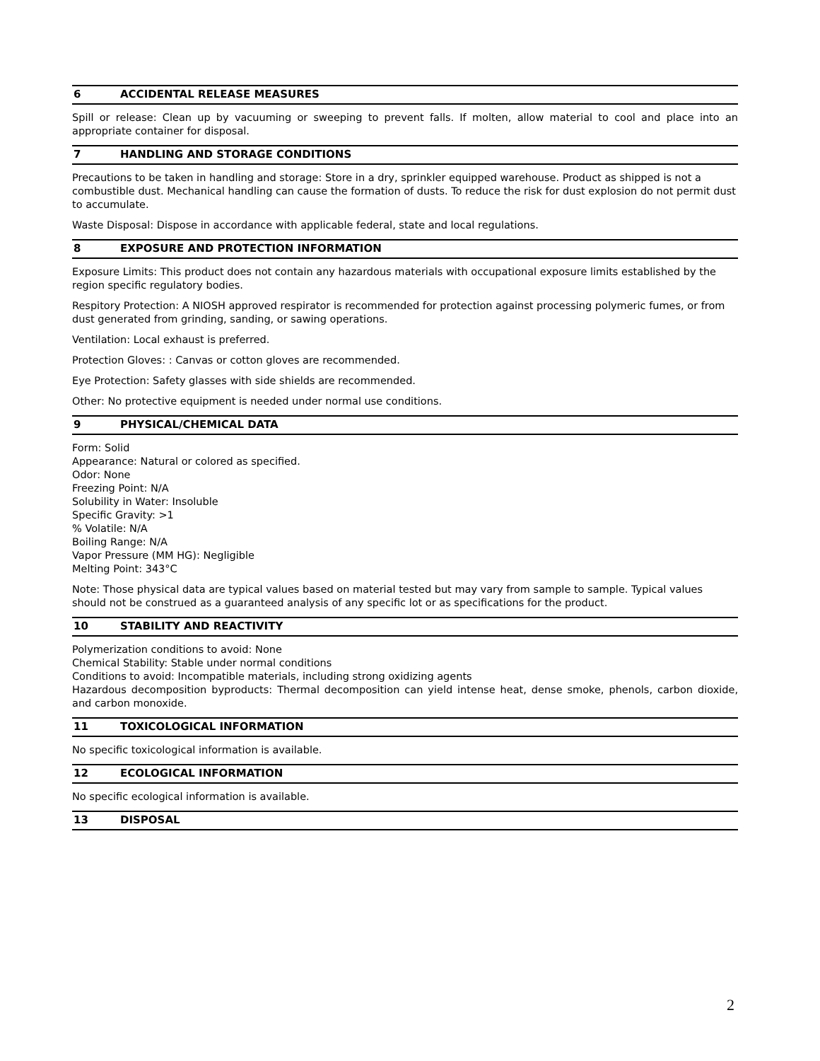6 ACCIDENTAL RELEASE MEASURES
Spill or release: Clean up by vacuuming or sweeping to prevent falls. If molten, allow material to cool and place into an appropriate container for disposal.
7 HANDLING AND STORAGE CONDITIONS
Precautions to be taken in handling and storage: Store in a dry, sprinkler equipped warehouse. Product as shipped is not a combustible dust. Mechanical handling can cause the formation of dusts. To reduce the risk for dust explosion do not permit dust to accumulate.
Waste Disposal: Dispose in accordance with applicable federal, state and local regulations.
8 EXPOSURE AND PROTECTION INFORMATION
Exposure Limits: This product does not contain any hazardous materials with occupational exposure limits established by the region specific regulatory bodies.
Respitory Protection: A NIOSH approved respirator is recommended for protection against processing polymeric fumes, or from dust generated from grinding, sanding, or sawing operations.
Ventilation: Local exhaust is preferred.
Protection Gloves: : Canvas or cotton gloves are recommended.
Eye Protection: Safety glasses with side shields are recommended.
Other: No protective equipment is needed under normal use conditions.
9 PHYSICAL/CHEMICAL DATA
Form: Solid
Appearance: Natural or colored as specified.
Odor: None
Freezing Point: N/A
Solubility in Water: Insoluble
Specific Gravity: >1
% Volatile: N/A
Boiling Range: N/A
Vapor Pressure (MM HG): Negligible
Melting Point: 343°C
Note: Those physical data are typical values based on material tested but may vary from sample to sample. Typical values should not be construed as a guaranteed analysis of any specific lot or as specifications for the product.
10 STABILITY AND REACTIVITY
Polymerization conditions to avoid: None
Chemical Stability: Stable under normal conditions
Conditions to avoid: Incompatible materials, including strong oxidizing agents
Hazardous decomposition byproducts: Thermal decomposition can yield intense heat, dense smoke, phenols, carbon dioxide, and carbon monoxide.
11 TOXICOLOGICAL INFORMATION
No specific toxicological information is available.
12 ECOLOGICAL INFORMATION
No specific ecological information is available.
13 DISPOSAL
2